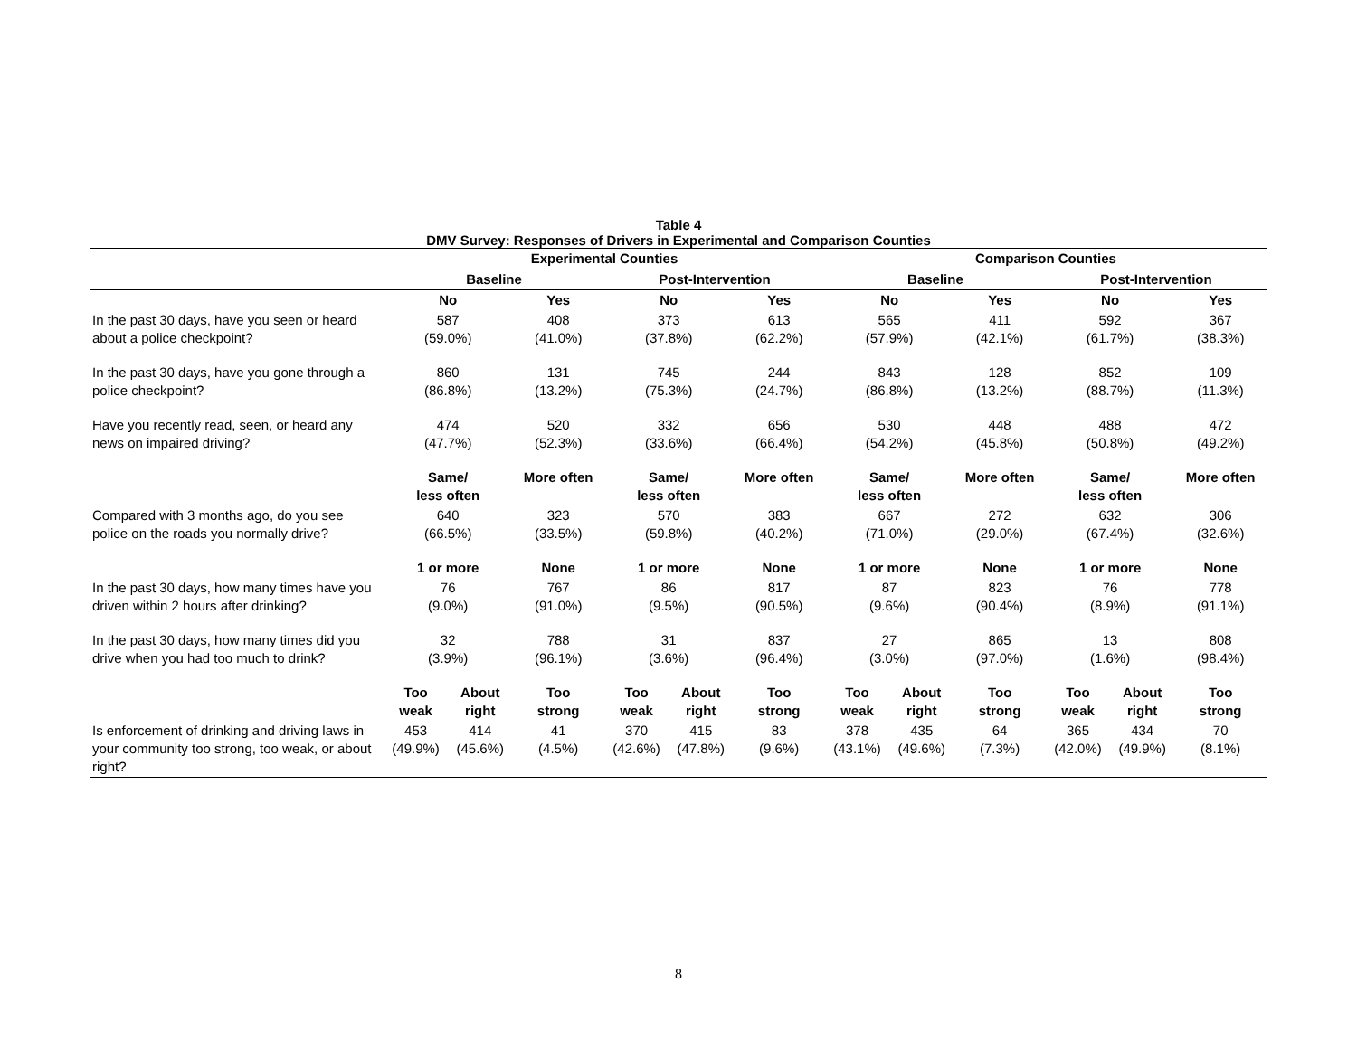Table 4
DMV Survey: Responses of Drivers in Experimental and Comparison Counties
| | Experimental Counties | | | | | | Comparison Counties | | | | | |
| --- | --- | --- | --- | --- | --- | --- | --- | --- | --- | --- | --- | --- |
| | Baseline | | | Post-Intervention | | | Baseline | | | Post-Intervention | | |
| | No | | Yes | No | | Yes | No | | Yes | No | | Yes |
| In the past 30 days, have you seen or heard about a police checkpoint? | 587 (59.0%) | | 408 (41.0%) | 373 (37.8%) | | 613 (62.2%) | 565 (57.9%) | | 411 (42.1%) | 592 (61.7%) | | 367 (38.3%) |
| In the past 30 days, have you gone through a police checkpoint? | 860 (86.8%) | | 131 (13.2%) | 745 (75.3%) | | 244 (24.7%) | 843 (86.8%) | | 128 (13.2%) | 852 (88.7%) | | 109 (11.3%) |
| Have you recently read, seen, or heard any news on impaired driving? | 474 (47.7%) | | 520 (52.3%) | 332 (33.6%) | | 656 (66.4%) | 530 (54.2%) | | 448 (45.8%) | 488 (50.8%) | | 472 (49.2%) |
| | Same/ less often | | More often | Same/ less often | | More often | Same/ less often | | More often | Same/ less often | | More often |
| Compared with 3 months ago, do you see police on the roads you normally drive? | 640 (66.5%) | | 323 (33.5%) | 570 (59.8%) | | 383 (40.2%) | 667 (71.0%) | | 272 (29.0%) | 632 (67.4%) | | 306 (32.6%) |
| | 1 or more | | None | 1 or more | | None | 1 or more | | None | 1 or more | | None |
| In the past 30 days, how many times have you driven within 2 hours after drinking? | 76 (9.0%) | | 767 (91.0%) | 86 (9.5%) | | 817 (90.5%) | 87 (9.6%) | | 823 (90.4%) | 76 (8.9%) | | 778 (91.1%) |
| In the past 30 days, how many times did you drive when you had too much to drink? | 32 (3.9%) | | 788 (96.1%) | 31 (3.6%) | | 837 (96.4%) | 27 (3.0%) | | 865 (97.0%) | 13 (1.6%) | | 808 (98.4%) |
| | Too weak | About right | Too strong | Too weak | About right | Too strong | Too weak | About right | Too strong | Too weak | About right | Too strong |
| Is enforcement of drinking and driving laws in your community too strong, too weak, or about right? | 453 (49.9%) | 414 (45.6%) | 41 (4.5%) | 370 (42.6%) | 415 (47.8%) | 83 (9.6%) | 378 (43.1%) | 435 (49.6%) | 64 (7.3%) | 365 (42.0%) | 434 (49.9%) | 70 (8.1%) |
8